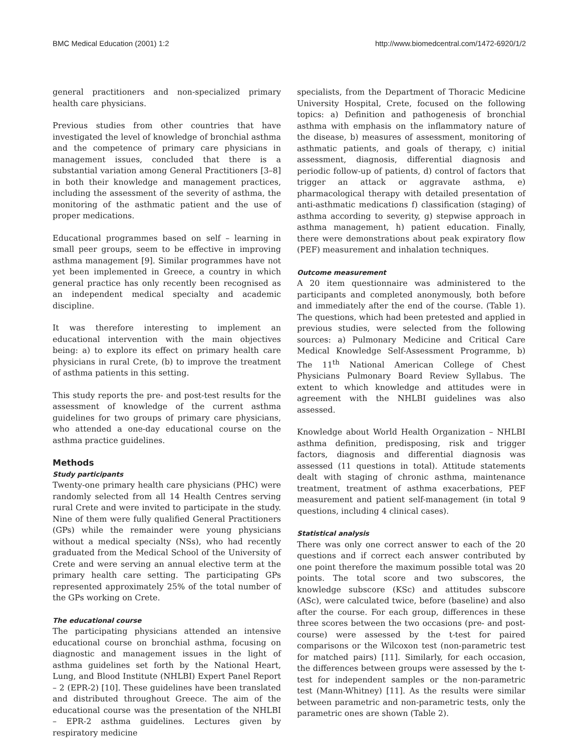BMC Medical Education (2001) 1:2 http://www.biomedcentral.com/1472-6920/1/2
general practitioners and non-specialized primary health care physicians.
Previous studies from other countries that have investigated the level of knowledge of bronchial asthma and the competence of primary care physicians in management issues, concluded that there is a substantial variation among General Practitioners [3–8] in both their knowledge and management practices, including the assessment of the severity of asthma, the monitoring of the asthmatic patient and the use of proper medications.
Educational programmes based on self – learning in small peer groups, seem to be effective in improving asthma management [9]. Similar programmes have not yet been implemented in Greece, a country in which general practice has only recently been recognised as an independent medical specialty and academic discipline.
It was therefore interesting to implement an educational intervention with the main objectives being: a) to explore its effect on primary health care physicians in rural Crete, (b) to improve the treatment of asthma patients in this setting.
This study reports the pre- and post-test results for the assessment of knowledge of the current asthma guidelines for two groups of primary care physicians, who attended a one-day educational course on the asthma practice guidelines.
Methods
Study participants
Twenty-one primary health care physicians (PHC) were randomly selected from all 14 Health Centres serving rural Crete and were invited to participate in the study. Nine of them were fully qualified General Practitioners (GPs) while the remainder were young physicians without a medical specialty (NSs), who had recently graduated from the Medical School of the University of Crete and were serving an annual elective term at the primary health care setting. The participating GPs represented approximately 25% of the total number of the GPs working on Crete.
The educational course
The participating physicians attended an intensive educational course on bronchial asthma, focusing on diagnostic and management issues in the light of asthma guidelines set forth by the National Heart, Lung, and Blood Institute (NHLBI) Expert Panel Report – 2 (EPR-2) [10]. These guidelines have been translated and distributed throughout Greece. The aim of the educational course was the presentation of the NHLBI – EPR-2 asthma guidelines. Lectures given by respiratory medicine
specialists, from the Department of Thoracic Medicine University Hospital, Crete, focused on the following topics: a) Definition and pathogenesis of bronchial asthma with emphasis on the inflammatory nature of the disease, b) measures of assessment, monitoring of asthmatic patients, and goals of therapy, c) initial assessment, diagnosis, differential diagnosis and periodic follow-up of patients, d) control of factors that trigger an attack or aggravate asthma, e) pharmacological therapy with detailed presentation of anti-asthmatic medications f) classification (staging) of asthma according to severity, g) stepwise approach in asthma management, h) patient education. Finally, there were demonstrations about peak expiratory flow (PEF) measurement and inhalation techniques.
Outcome measurement
A 20 item questionnaire was administered to the participants and completed anonymously, both before and immediately after the end of the course. (Table 1). The questions, which had been pretested and applied in previous studies, were selected from the following sources: a) Pulmonary Medicine and Critical Care Medical Knowledge Self-Assessment Programme, b) The 11<sup>th</sup> National American College of Chest Physicians Pulmonary Board Review Syllabus. The extent to which knowledge and attitudes were in agreement with the NHLBI guidelines was also assessed.
Knowledge about World Health Organization – NHLBI asthma definition, predisposing, risk and trigger factors, diagnosis and differential diagnosis was assessed (11 questions in total). Attitude statements dealt with staging of chronic asthma, maintenance treatment, treatment of asthma exacerbations, PEF measurement and patient self-management (in total 9 questions, including 4 clinical cases).
Statistical analysis
There was only one correct answer to each of the 20 questions and if correct each answer contributed by one point therefore the maximum possible total was 20 points. The total score and two subscores, the knowledge subscore (KSc) and attitudes subscore (ASc), were calculated twice, before (baseline) and also after the course. For each group, differences in these three scores between the two occasions (pre- and post-course) were assessed by the t-test for paired comparisons or the Wilcoxon test (non-parametric test for matched pairs) [11]. Similarly, for each occasion, the differences between groups were assessed by the t-test for independent samples or the non-parametric test (Mann-Whitney) [11]. As the results were similar between parametric and non-parametric tests, only the parametric ones are shown (Table 2).